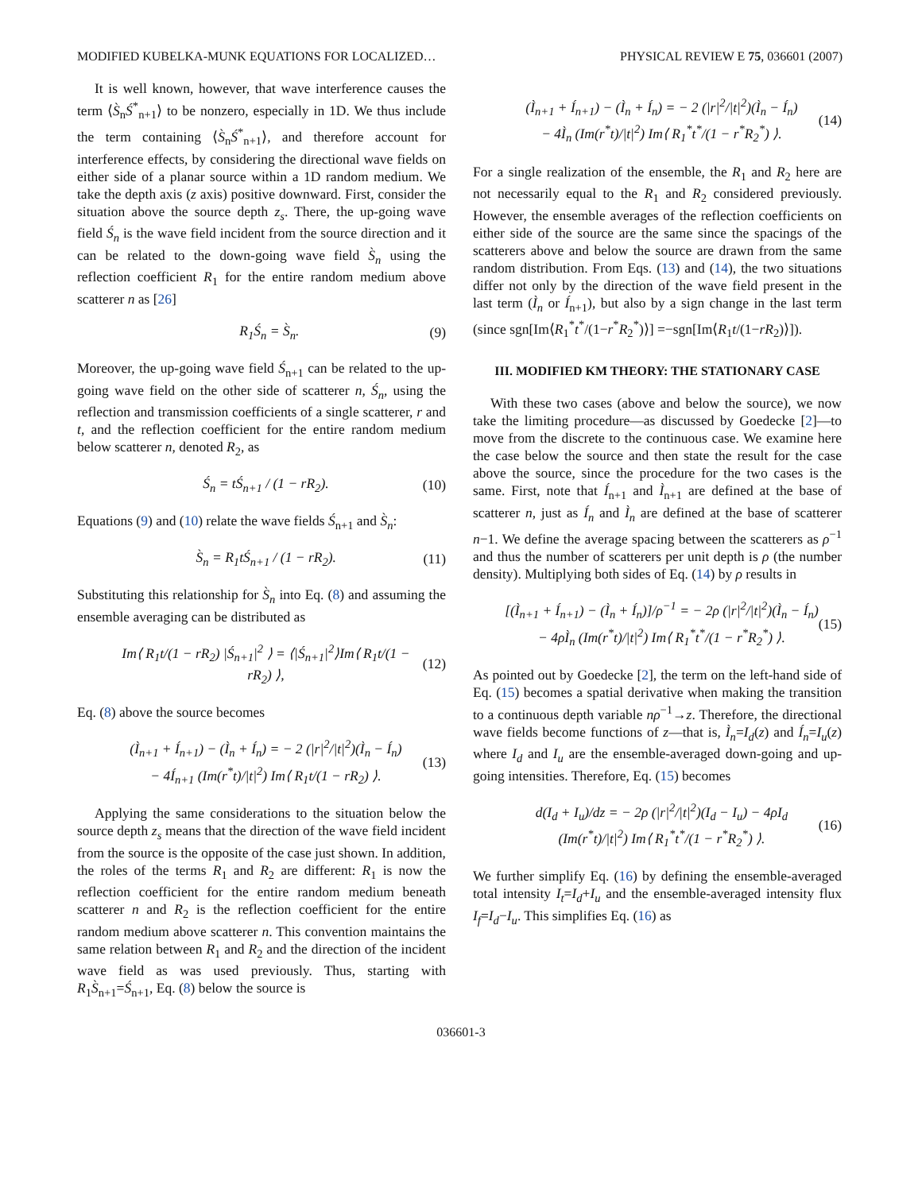MODIFIED KUBELKA-MUNK EQUATIONS FOR LOCALIZED… PHYSICAL REVIEW E 75, 036601 (2007)
It is well known, however, that wave interference causes the term ⟨S̀<sub>n</sub>Ś<sup>*</sup><sub>n+1</sub>⟩ to be nonzero, especially in 1D. We thus include the term containing ⟨S̀<sub>n</sub>Ś<sup>*</sup><sub>n+1</sub>⟩, and therefore account for interference effects, by considering the directional wave fields on either side of a planar source within a 1D random medium. We take the depth axis (z axis) positive downward. First, consider the situation above the source depth z<sub>s</sub>. There, the up-going wave field Ś<sub>n</sub> is the wave field incident from the source direction and it can be related to the down-going wave field S̀<sub>n</sub> using the reflection coefficient R<sub>1</sub> for the entire random medium above scatterer n as [26]
R<sub>1</sub>Ś<sub>n</sub> = S̀<sub>n</sub>. (9)
Moreover, the up-going wave field Ś<sub>n+1</sub> can be related to the up-going wave field on the other side of scatterer n, Ś<sub>n</sub>, using the reflection and transmission coefficients of a single scatterer, r and t, and the reflection coefficient for the entire random medium below scatterer n, denoted R<sub>2</sub>, as
Ś<sub>n</sub> = tŚ<sub>n+1</sub> / (1 − rR<sub>2</sub>). (10)
Equations (9) and (10) relate the wave fields Ś<sub>n+1</sub> and S̀<sub>n</sub>:
S̀<sub>n</sub> = R<sub>1</sub>tŚ<sub>n+1</sub> / (1 − rR<sub>2</sub>). (11)
Substituting this relationship for S̀<sub>n</sub> into Eq. (8) and assuming the ensemble averaging can be distributed as
Im⟨ R<sub>1</sub>t/(1 − rR<sub>2</sub>) |Ś<sub>n+1</sub>|<sup>2</sup> ⟩ = ⟨|Ś<sub>n+1</sub>|<sup>2</sup>⟩Im⟨ R<sub>1</sub>t/(1 − rR<sub>2</sub>) ⟩, (12)
Eq. (8) above the source becomes
(Ì<sub>n+1</sub> + Í<sub>n+1</sub>) − (Ì<sub>n</sub> + Í<sub>n</sub>) = − 2 (|r|<sup>2</sup>/|t|<sup>2</sup>)(Ì<sub>n</sub> − Í<sub>n</sub>)
− 4Í<sub>n+1</sub> (Im(r<sup>*</sup>t)/|t|<sup>2</sup>) Im⟨ R<sub>1</sub>t/(1 − rR<sub>2</sub>) ⟩. (13)
Applying the same considerations to the situation below the source depth z<sub>s</sub> means that the direction of the wave field incident from the source is the opposite of the case just shown. In addition, the roles of the terms R<sub>1</sub> and R<sub>2</sub> are different: R<sub>1</sub> is now the reflection coefficient for the entire random medium beneath scatterer n and R<sub>2</sub> is the reflection coefficient for the entire random medium above scatterer n. This convention maintains the same relation between R<sub>1</sub> and R<sub>2</sub> and the direction of the incident wave field as was used previously. Thus, starting with R<sub>1</sub>S̀<sub>n+1</sub>=Ś<sub>n+1</sub>, Eq. (8) below the source is
(Ì<sub>n+1</sub> + Í<sub>n+1</sub>) − (Ì<sub>n</sub> + Í<sub>n</sub>) = − 2 (|r|<sup>2</sup>/|t|<sup>2</sup>)(Ì<sub>n</sub> − Í<sub>n</sub>)
− 4Ì<sub>n</sub> (Im(r<sup>*</sup>t)/|t|<sup>2</sup>) Im⟨ R<sub>1</sub><sup>*</sup>t<sup>*</sup>/(1 − r<sup>*</sup>R<sub>2</sub><sup>*</sup>) ⟩. (14)
For a single realization of the ensemble, the R<sub>1</sub> and R<sub>2</sub> here are not necessarily equal to the R<sub>1</sub> and R<sub>2</sub> considered previously. However, the ensemble averages of the reflection coefficients on either side of the source are the same since the spacings of the scatterers above and below the source are drawn from the same random distribution. From Eqs. (13) and (14), the two situations differ not only by the direction of the wave field present in the last term (Ì<sub>n</sub> or Í<sub>n+1</sub>), but also by a sign change in the last term (since sgn[Im⟨R<sub>1</sub><sup>*</sup>t<sup>*</sup>/(1−r<sup>*</sup>R<sub>2</sub><sup>*</sup>)⟩] =−sgn[Im⟨R<sub>1</sub>t/(1−rR<sub>2</sub>)⟩]).
III. MODIFIED KM THEORY: THE STATIONARY CASE
With these two cases (above and below the source), we now take the limiting procedure—as discussed by Goedecke [2]—to move from the discrete to the continuous case. We examine here the case below the source and then state the result for the case above the source, since the procedure for the two cases is the same. First, note that Í<sub>n+1</sub> and Ì<sub>n+1</sub> are defined at the base of scatterer n, just as Í<sub>n</sub> and Ì<sub>n</sub> are defined at the base of scatterer n−1. We define the average spacing between the scatterers as ρ<sup>−1</sup> and thus the number of scatterers per unit depth is ρ (the number density). Multiplying both sides of Eq. (14) by ρ results in
[(Ì<sub>n+1</sub> + Í<sub>n+1</sub>) − (Ì<sub>n</sub> + Í<sub>n</sub>)]/ρ<sup>−1</sup> = − 2ρ (|r|<sup>2</sup>/|t|<sup>2</sup>)(Ì<sub>n</sub> − Í<sub>n</sub>)
− 4ρÌ<sub>n</sub> (Im(r<sup>*</sup>t)/|t|<sup>2</sup>) Im⟨ R<sub>1</sub><sup>*</sup>t<sup>*</sup>/(1 − r<sup>*</sup>R<sub>2</sub><sup>*</sup>) ⟩. (15)
As pointed out by Goedecke [2], the term on the left-hand side of Eq. (15) becomes a spatial derivative when making the transition to a continuous depth variable nρ<sup>−1</sup>→z. Therefore, the directional wave fields become functions of z—that is, Ì<sub>n</sub>=I<sub>d</sub>(z) and Í<sub>n</sub>=I<sub>u</sub>(z) where I<sub>d</sub> and I<sub>u</sub> are the ensemble-averaged down-going and up-going intensities. Therefore, Eq. (15) becomes
d(I<sub>d</sub> + I<sub>u</sub>)/dz = − 2ρ (|r|<sup>2</sup>/|t|<sup>2</sup>)(I<sub>d</sub> − I<sub>u</sub>) − 4ρI<sub>d</sub> (Im(r<sup>*</sup>t)/|t|<sup>2</sup>) Im⟨ R<sub>1</sub><sup>*</sup>t<sup>*</sup>/(1 − r<sup>*</sup>R<sub>2</sub><sup>*</sup>) ⟩. (16)
We further simplify Eq. (16) by defining the ensemble-averaged total intensity I<sub>t</sub>=I<sub>d</sub>+I<sub>u</sub> and the ensemble-averaged intensity flux I<sub>f</sub>=I<sub>d</sub>−I<sub>u</sub>. This simplifies Eq. (16) as
036601-3